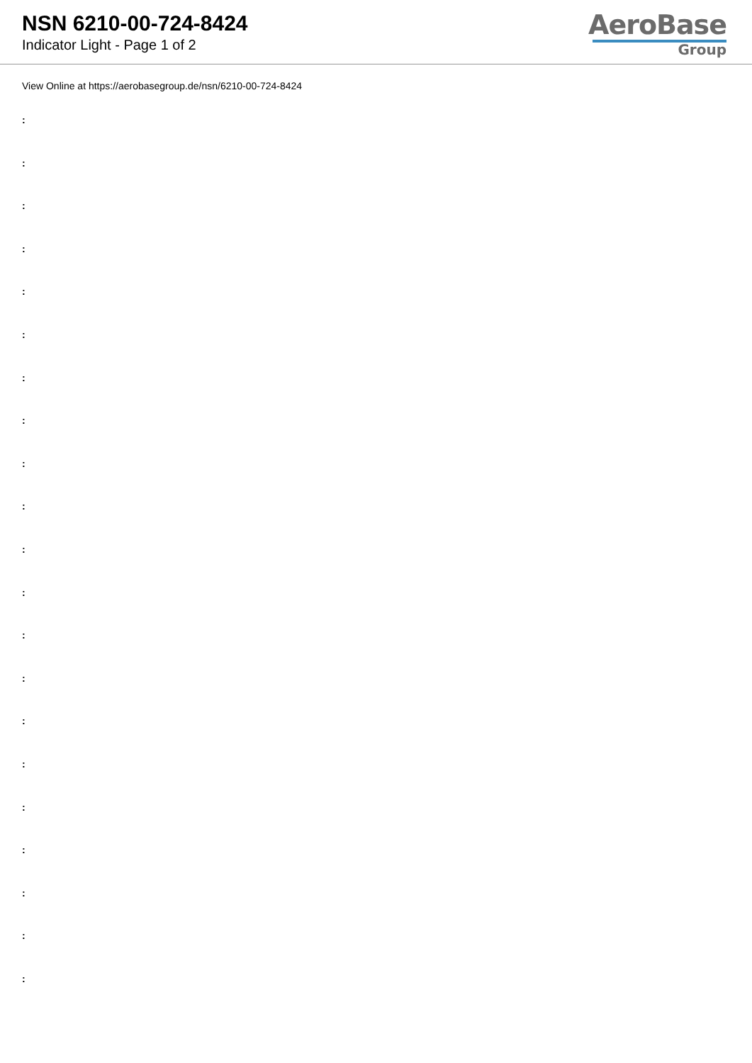NSN 6210-00-724-8424
Indicator Light - Page 1 of 2
AeroBase
Group
View Online at https://aerobasegroup.de/nsn/6210-00-724-8424
:
:
:
:
:
:
:
:
:
:
:
:
:
:
:
:
:
:
:
:
: